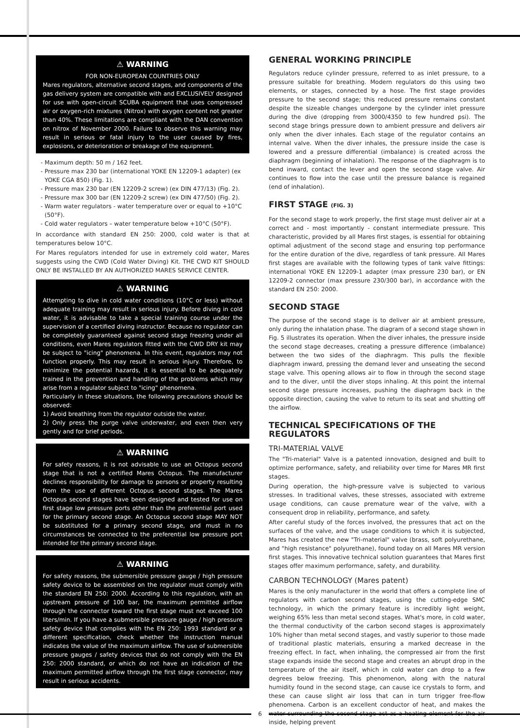⚠ WARNING
FOR NON-EUROPEAN COUNTRIES ONLY
Mares regulators, alternative second stages, and components of the gas delivery system are compatible with and EXCLUSIVELY designed for use with open-circuit SCUBA equipment that uses compressed air or oxygen-rich mixtures (Nitrox) with oxygen content not greater than 40%. These limitations are compliant with the DAN convention on nitrox of November 2000. Failure to observe this warning may result in serious or fatal injury to the user caused by fires, explosions, or deterioration or breakage of the equipment.
Maximum depth: 50 m / 162 feet.
Pressure max 230 bar (international YOKE EN 12209-1 adapter) (ex YOKE CGA 850) (Fig. 1).
Pressure max 230 bar (EN 12209-2 screw) (ex DIN 477/13) (Fig. 2).
Pressure max 300 bar (EN 12209-2 screw) (ex DIN 477/50) (Fig. 2).
Warm water regulators - water temperature over or equal to +10°C (50°F).
Cold water regulators – water temperature below +10°C (50°F).
In accordance with standard EN 250: 2000, cold water is that at temperatures below 10°C.
For Mares regulators intended for use in extremely cold water, Mares suggests using the CWD (Cold Water Diving) Kit. THE CWD KIT SHOULD ONLY BE INSTALLED BY AN AUTHORIZED MARES SERVICE CENTER.
⚠ WARNING
Attempting to dive in cold water conditions (10°C or less) without adequate training may result in serious injury. Before diving in cold water, it is advisable to take a special training course under the supervision of a certified diving instructor. Because no regulator can be completely guaranteed against second stage freezing under all conditions, even Mares regulators fitted with the CWD DRY kit may be subject to "icing" phenomena. In this event, regulators may not function properly. This may result in serious injury. Therefore, to minimize the potential hazards, it is essential to be adequately trained in the prevention and handling of the problems which may arise from a regulator subject to "icing" phenomena.
Particularly in these situations, the following precautions should be observed:
1) Avoid breathing from the regulator outside the water.
2) Only press the purge valve underwater, and even then very gently and for brief periods.
⚠ WARNING
For safety reasons, it is not advisable to use an Octopus second stage that is not a certified Mares Octopus. The manufacturer declines responsibility for damage to persons or property resulting from the use of different Octopus second stages. The Mares Octopus second stages have been designed and tested for use on first stage low pressure ports other than the preferential port used for the primary second stage. An Octopus second stage MAY NOT be substituted for a primary second stage, and must in no circumstances be connected to the preferential low pressure port intended for the primary second stage.
⚠ WARNING
For safety reasons, the submersible pressure gauge / high pressure safety device to be assembled on the regulator must comply with the standard EN 250: 2000. According to this regulation, with an upstream pressure of 100 bar, the maximum permitted airflow through the connector toward the first stage must not exceed 100 liters/min. If you have a submersible pressure gauge / high pressure safety device that complies with the EN 250: 1993 standard or a different specification, check whether the instruction manual indicates the value of the maximum airflow. The use of submersible pressure gauges / safety devices that do not comply with the EN 250: 2000 standard, or which do not have an indication of the maximum permitted airflow through the first stage connector, may result in serious accidents.
GENERAL WORKING PRINCIPLE
Regulators reduce cylinder pressure, referred to as inlet pressure, to a pressure suitable for breathing. Modern regulators do this using two elements, or stages, connected by a hose. The first stage provides pressure to the second stage; this reduced pressure remains constant despite the sizeable changes undergone by the cylinder inlet pressure during the dive (dropping from 3000/4350 to few hundred psi). The second stage brings pressure down to ambient pressure and delivers air only when the diver inhales. Each stage of the regulator contains an internal valve. When the diver inhales, the pressure inside the case is lowered and a pressure differential (imbalance) is created across the diaphragm (beginning of inhalation). The response of the diaphragm is to bend inward, contact the lever and open the second stage valve. Air continues to flow into the case until the pressure balance is regained (end of inhalation).
FIRST STAGE (FIG. 3)
For the second stage to work properly, the first stage must deliver air at a correct and - most importantly - constant intermediate pressure. This characteristic, provided by all Mares first stages, is essential for obtaining optimal adjustment of the second stage and ensuring top performance for the entire duration of the dive, regardless of tank pressure. All Mares first stages are available with the following types of tank valve fittings: international YOKE EN 12209-1 adapter (max pressure 230 bar), or EN 12209-2 connector (max pressure 230/300 bar), in accordance with the standard EN 250: 2000.
SECOND STAGE
The purpose of the second stage is to deliver air at ambient pressure, only during the inhalation phase. The diagram of a second stage shown in Fig. 5 illustrates its operation. When the diver inhales, the pressure inside the second stage decreases, creating a pressure difference (imbalance) between the two sides of the diaphragm. This pulls the flexible diaphragm inward, pressing the demand lever and unseating the second stage valve. This opening allows air to flow in through the second stage and to the diver, until the diver stops inhaling. At this point the internal second stage pressure increases, pushing the diaphragm back in the opposite direction, causing the valve to return to its seat and shutting off the airflow.
TECHNICAL SPECIFICATIONS OF THE REGULATORS
TRI-MATERIAL VALVE
The "Tri-material" Valve is a patented innovation, designed and built to optimize performance, safety, and reliability over time for Mares MR first stages.
During operation, the high-pressure valve is subjected to various stresses. In traditional valves, these stresses, associated with extreme usage conditions, can cause premature wear of the valve, with a consequent drop in reliability, performance, and safety.
After careful study of the forces involved, the pressures that act on the surfaces of the valve, and the usage conditions to which it is subjected, Mares has created the new "Tri-material" valve (brass, soft polyurethane, and "high resistance" polyurethane), found today on all Mares MR version first stages. This innovative technical solution guarantees that Mares first stages offer maximum performance, safety, and durability.
CARBON TECHNOLOGY (Mares patent)
Mares is the only manufacturer in the world that offers a complete line of regulators with carbon second stages, using the cutting-edge SMC technology, in which the primary feature is incredibly light weight, weighing 65% less than metal second stages. What's more, in cold water, the thermal conductivity of the carbon second stages is approximately 10% higher than metal second stages, and vastly superior to those made of traditional plastic materials, ensuring a marked decrease in the freezing effect. In fact, when inhaling, the compressed air from the first stage expands inside the second stage and creates an abrupt drop in the temperature of the air itself, which in cold water can drop to a few degrees below freezing. This phenomenon, along with the natural humidity found in the second stage, can cause ice crystals to form, and these can cause slight air loss that can in turn trigger free-flow phenomena. Carbon is an excellent conductor of heat, and makes the water surrounding the second stage act as a heating element for the air inside, helping prevent
6